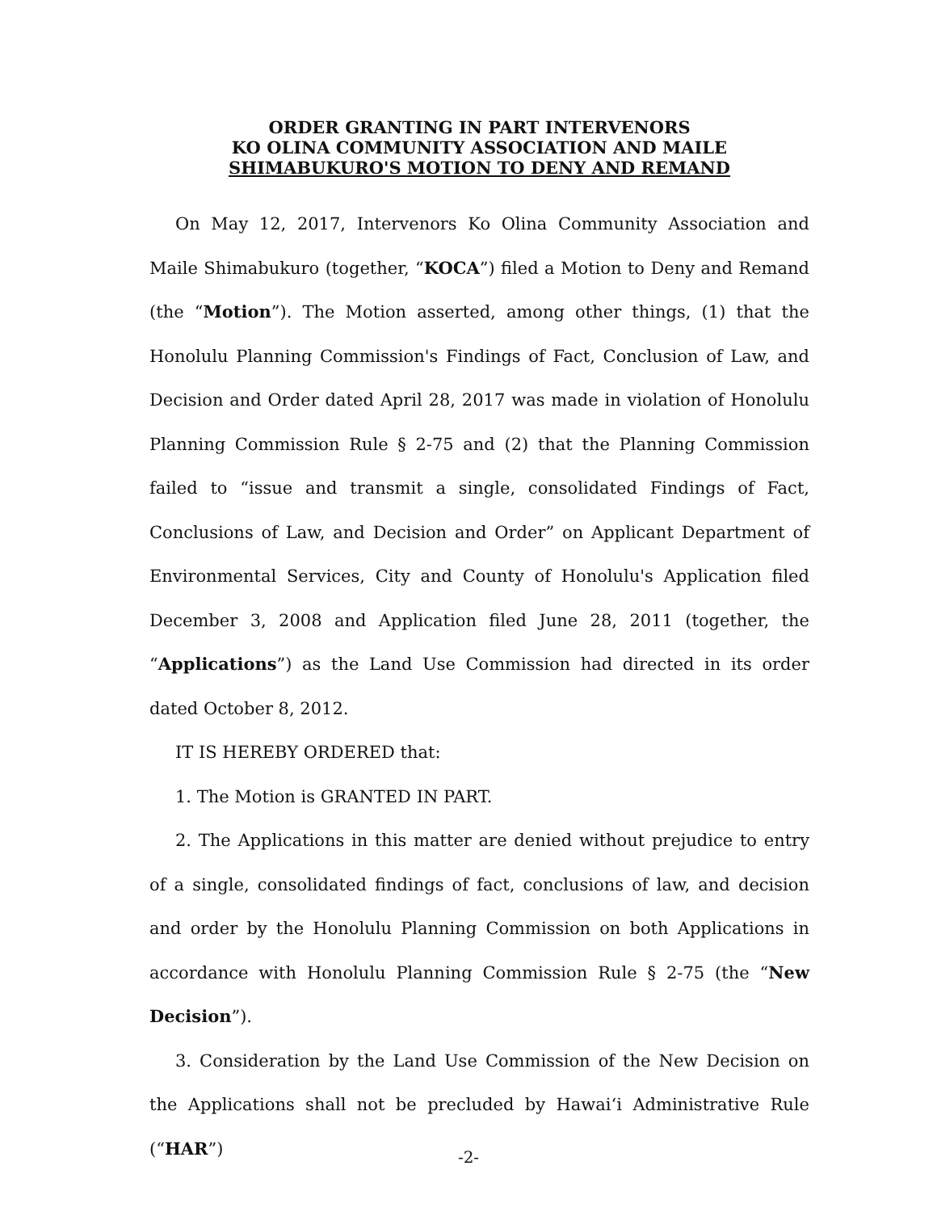ORDER GRANTING IN PART INTERVENORS
KO OLINA COMMUNITY ASSOCIATION AND MAILE
SHIMABUKURO'S MOTION TO DENY AND REMAND
On May 12, 2017, Intervenors Ko Olina Community Association and Maile Shimabukuro (together, “KOCA”) filed a Motion to Deny and Remand (the “Motion”). The Motion asserted, among other things, (1) that the Honolulu Planning Commission's Findings of Fact, Conclusion of Law, and Decision and Order dated April 28, 2017 was made in violation of Honolulu Planning Commission Rule § 2-75 and (2) that the Planning Commission failed to “issue and transmit a single, consolidated Findings of Fact, Conclusions of Law, and Decision and Order” on Applicant Department of Environmental Services, City and County of Honolulu's Application filed December 3, 2008 and Application filed June 28, 2011 (together, the “Applications”) as the Land Use Commission had directed in its order dated October 8, 2012.
IT IS HEREBY ORDERED that:
1. The Motion is GRANTED IN PART.
2. The Applications in this matter are denied without prejudice to entry of a single, consolidated findings of fact, conclusions of law, and decision and order by the Honolulu Planning Commission on both Applications in accordance with Honolulu Planning Commission Rule § 2-75 (the “New Decision”).
3. Consideration by the Land Use Commission of the New Decision on the Applications shall not be precluded by Hawai‘i Administrative Rule (“HAR”)
-2-